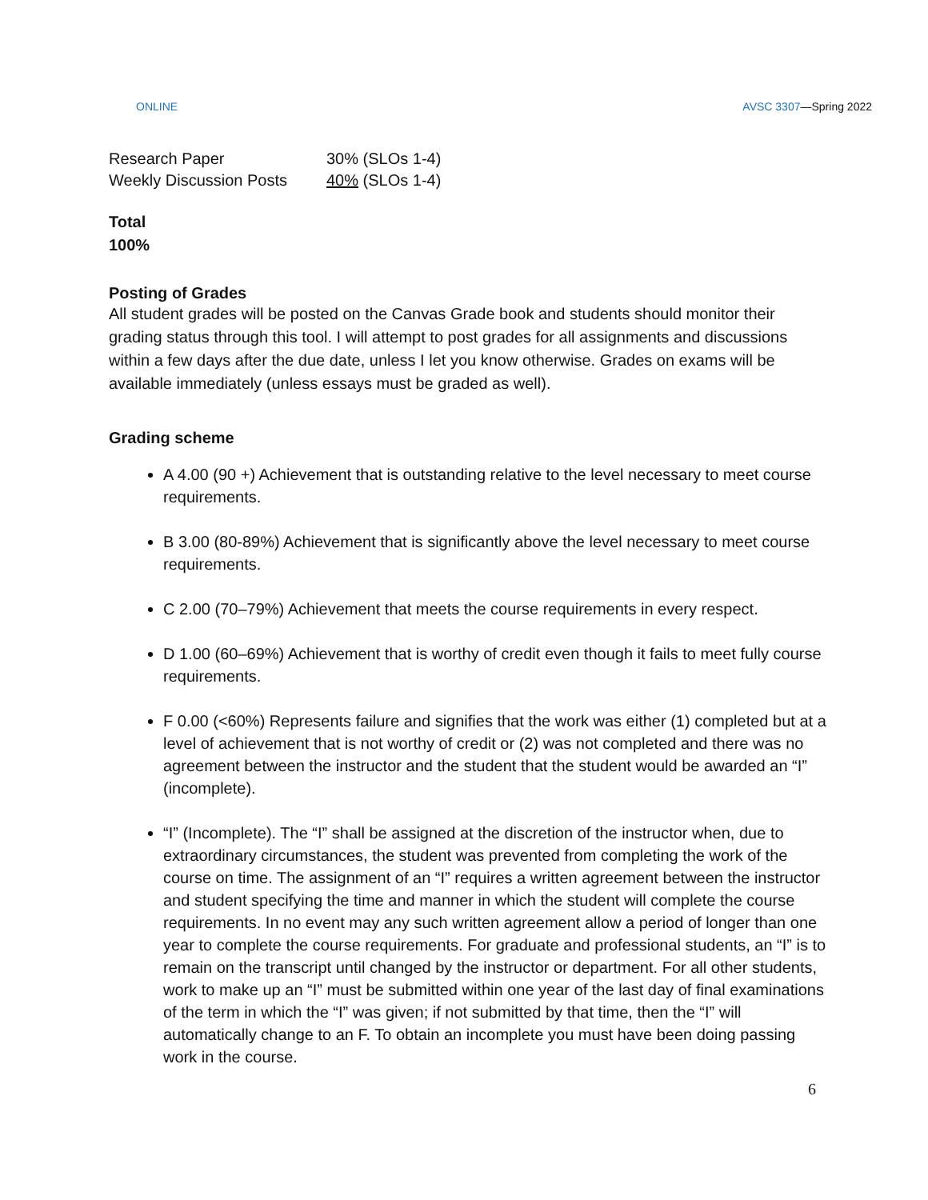ONLINE AVSC 3307—Spring 2022
| Research Paper | 30% (SLOs 1-4) |
| Weekly Discussion Posts | 40% (SLOs 1-4) |
Total
100%
Posting of Grades
All student grades will be posted on the Canvas Grade book and students should monitor their grading status through this tool. I will attempt to post grades for all assignments and discussions within a few days after the due date, unless I let you know otherwise. Grades on exams will be available immediately (unless essays must be graded as well).
Grading scheme
A 4.00 (90 +) Achievement that is outstanding relative to the level necessary to meet course requirements.
B 3.00 (80-89%) Achievement that is significantly above the level necessary to meet course requirements.
C 2.00 (70–79%) Achievement that meets the course requirements in every respect.
D 1.00 (60–69%) Achievement that is worthy of credit even though it fails to meet fully course requirements.
F 0.00 (<60%) Represents failure and signifies that the work was either (1) completed but at a level of achievement that is not worthy of credit or (2) was not completed and there was no agreement between the instructor and the student that the student would be awarded an “I” (incomplete).
“I” (Incomplete). The “I” shall be assigned at the discretion of the instructor when, due to extraordinary circumstances, the student was prevented from completing the work of the course on time. The assignment of an “I” requires a written agreement between the instructor and student specifying the time and manner in which the student will complete the course requirements. In no event may any such written agreement allow a period of longer than one year to complete the course requirements. For graduate and professional students, an “I” is to remain on the transcript until changed by the instructor or department. For all other students, work to make up an “I” must be submitted within one year of the last day of final examinations of the term in which the “I” was given; if not submitted by that time, then the “I” will automatically change to an F. To obtain an incomplete you must have been doing passing work in the course.
6